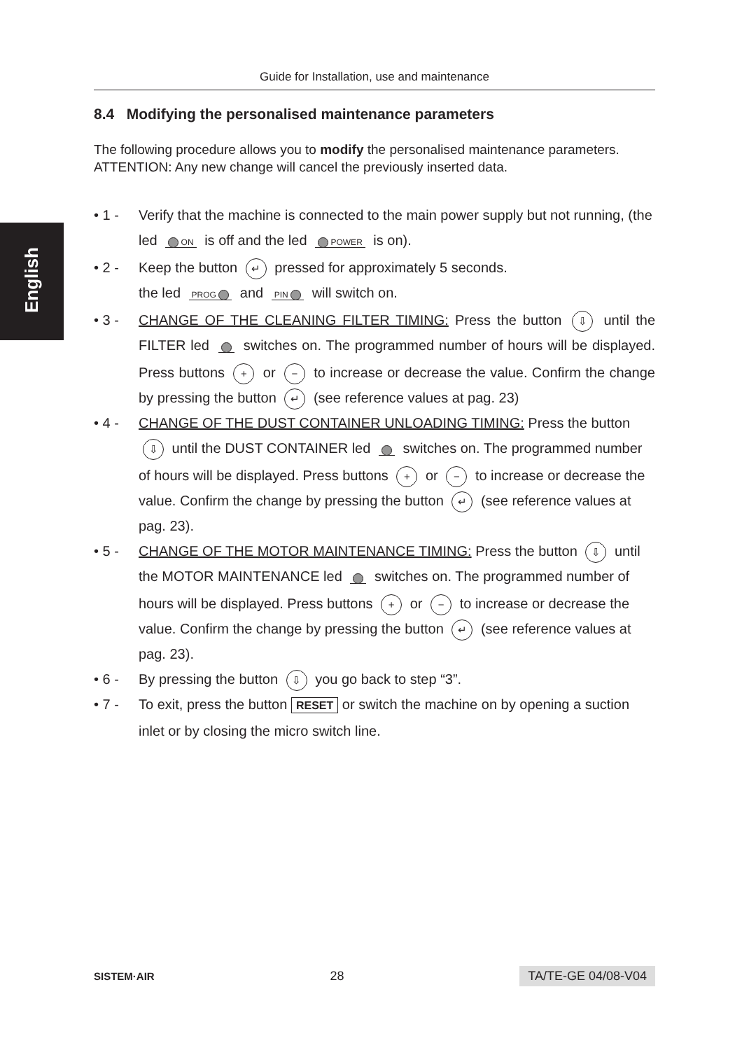English
Guide for Installation, use and maintenance
8.4 Modifying the personalised maintenance parameters
The following procedure allows you to modify the personalised maintenance parameters.
ATTENTION: Any new change will cancel the previously inserted data.
• 1 - Verify that the machine is connected to the main power supply but not running, (the led ON is off and the led POWER is on).
• 2 - Keep the button ↵ pressed for approximately 5 seconds.
the led PROG and PIN will switch on.
• 3 - CHANGE OF THE CLEANING FILTER TIMING: Press the button ⇩ until the FILTER led switches on. The programmed number of hours will be displayed. Press buttons + or − to increase or decrease the value. Confirm the change by pressing the button ↵ (see reference values at pag. 23)
• 4 - CHANGE OF THE DUST CONTAINER UNLOADING TIMING: Press the button ⇩ until the DUST CONTAINER led switches on. The programmed number of hours will be displayed. Press buttons + or − to increase or decrease the value. Confirm the change by pressing the button ↵ (see reference values at pag. 23).
• 5 - CHANGE OF THE MOTOR MAINTENANCE TIMING: Press the button ⇩ until the MOTOR MAINTENANCE led switches on. The programmed number of hours will be displayed. Press buttons + or − to increase or decrease the value. Confirm the change by pressing the button ↵ (see reference values at pag. 23).
• 6 - By pressing the button ⇩ you go back to step “3”.
• 7 - To exit, press the button RESET or switch the machine on by opening a suction inlet or by closing the micro switch line.
SISTEM·AIR 28 TA/TE-GE 04/08-V04